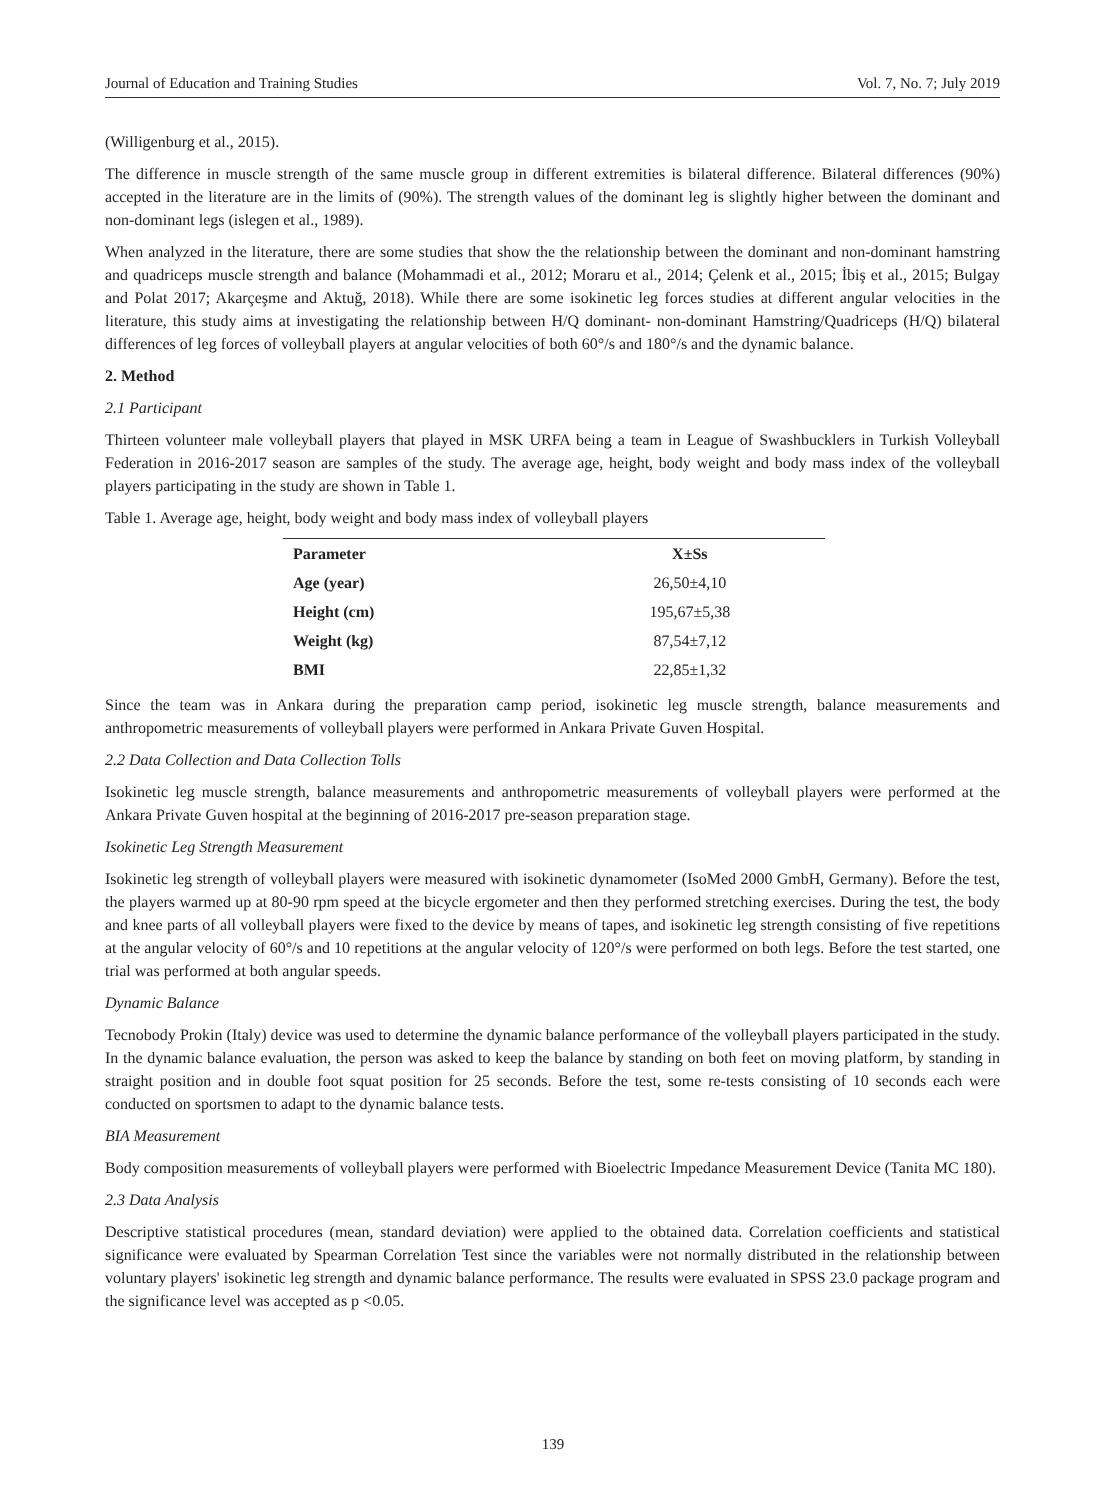Journal of Education and Training Studies Vol. 7, No. 7; July 2019
(Willigenburg et al., 2015).
The difference in muscle strength of the same muscle group in different extremities is bilateral difference. Bilateral differences (90%) accepted in the literature are in the limits of (90%). The strength values of the dominant leg is slightly higher between the dominant and non-dominant legs (islegen et al., 1989).
When analyzed in the literature, there are some studies that show the the relationship between the dominant and non-dominant hamstring and quadriceps muscle strength and balance (Mohammadi et al., 2012; Moraru et al., 2014; Çelenk et al., 2015; İbiş et al., 2015; Bulgay and Polat 2017; Akarçeşme and Aktuğ, 2018). While there are some isokinetic leg forces studies at different angular velocities in the literature, this study aims at investigating the relationship between H/Q dominant- non-dominant Hamstring/Quadriceps (H/Q) bilateral differences of leg forces of volleyball players at angular velocities of both 60°/s and 180°/s and the dynamic balance.
2. Method
2.1 Participant
Thirteen volunteer male volleyball players that played in MSK URFA being a team in League of Swashbucklers in Turkish Volleyball Federation in 2016-2017 season are samples of the study. The average age, height, body weight and body mass index of the volleyball players participating in the study are shown in Table 1.
Table 1. Average age, height, body weight and body mass index of volleyball players
| Parameter | X±Ss |
| --- | --- |
| Age (year) | 26,50±4,10 |
| Height (cm) | 195,67±5,38 |
| Weight (kg) | 87,54±7,12 |
| BMI | 22,85±1,32 |
Since the team was in Ankara during the preparation camp period, isokinetic leg muscle strength, balance measurements and anthropometric measurements of volleyball players were performed in Ankara Private Guven Hospital.
2.2 Data Collection and Data Collection Tolls
Isokinetic leg muscle strength, balance measurements and anthropometric measurements of volleyball players were performed at the Ankara Private Guven hospital at the beginning of 2016-2017 pre-season preparation stage.
Isokinetic Leg Strength Measurement
Isokinetic leg strength of volleyball players were measured with isokinetic dynamometer (IsoMed 2000 GmbH, Germany). Before the test, the players warmed up at 80-90 rpm speed at the bicycle ergometer and then they performed stretching exercises. During the test, the body and knee parts of all volleyball players were fixed to the device by means of tapes, and isokinetic leg strength consisting of five repetitions at the angular velocity of 60°/s and 10 repetitions at the angular velocity of 120°/s were performed on both legs. Before the test started, one trial was performed at both angular speeds.
Dynamic Balance
Tecnobody Prokin (Italy) device was used to determine the dynamic balance performance of the volleyball players participated in the study. In the dynamic balance evaluation, the person was asked to keep the balance by standing on both feet on moving platform, by standing in straight position and in double foot squat position for 25 seconds. Before the test, some re-tests consisting of 10 seconds each were conducted on sportsmen to adapt to the dynamic balance tests.
BIA Measurement
Body composition measurements of volleyball players were performed with Bioelectric Impedance Measurement Device (Tanita MC 180).
2.3 Data Analysis
Descriptive statistical procedures (mean, standard deviation) were applied to the obtained data. Correlation coefficients and statistical significance were evaluated by Spearman Correlation Test since the variables were not normally distributed in the relationship between voluntary players' isokinetic leg strength and dynamic balance performance. The results were evaluated in SPSS 23.0 package program and the significance level was accepted as p <0.05.
139